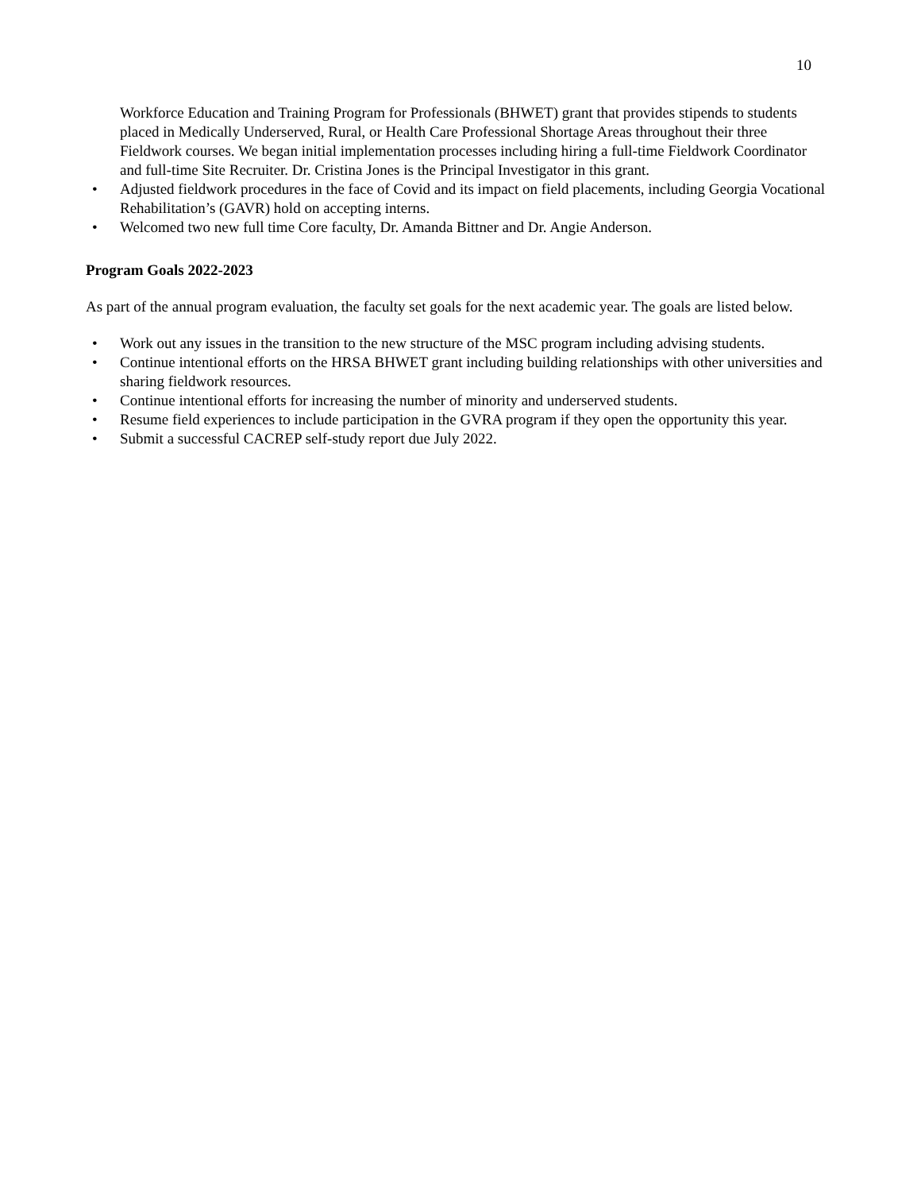10
Workforce Education and Training Program for Professionals (BHWET) grant that provides stipends to students placed in Medically Underserved, Rural, or Health Care Professional Shortage Areas throughout their three Fieldwork courses. We began initial implementation processes including hiring a full-time Fieldwork Coordinator and full-time Site Recruiter. Dr. Cristina Jones is the Principal Investigator in this grant.
• Adjusted fieldwork procedures in the face of Covid and its impact on field placements, including Georgia Vocational Rehabilitation’s (GAVR) hold on accepting interns.
• Welcomed two new full time Core faculty, Dr. Amanda Bittner and Dr. Angie Anderson.
Program Goals 2022-2023
As part of the annual program evaluation, the faculty set goals for the next academic year. The goals are listed below.
• Work out any issues in the transition to the new structure of the MSC program including advising students.
• Continue intentional efforts on the HRSA BHWET grant including building relationships with other universities and sharing fieldwork resources.
• Continue intentional efforts for increasing the number of minority and underserved students.
• Resume field experiences to include participation in the GVRA program if they open the opportunity this year.
• Submit a successful CACREP self-study report due July 2022.